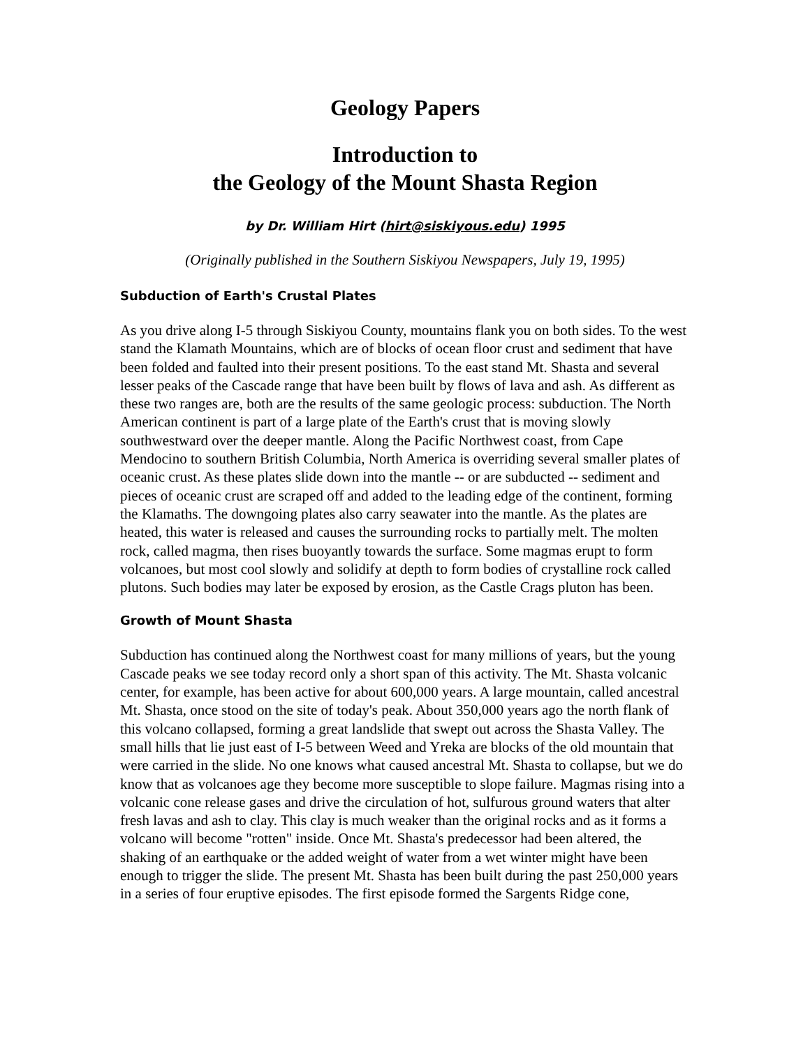Geology Papers
Introduction to
the Geology of the Mount Shasta Region
by Dr. William Hirt (hirt@siskiyous.edu) 1995
(Originally published in the Southern Siskiyou Newspapers, July 19, 1995)
Subduction of Earth's Crustal Plates
As you drive along I-5 through Siskiyou County, mountains flank you on both sides. To the west stand the Klamath Mountains, which are of blocks of ocean floor crust and sediment that have been folded and faulted into their present positions. To the east stand Mt. Shasta and several lesser peaks of the Cascade range that have been built by flows of lava and ash. As different as these two ranges are, both are the results of the same geologic process: subduction. The North American continent is part of a large plate of the Earth's crust that is moving slowly southwestward over the deeper mantle. Along the Pacific Northwest coast, from Cape Mendocino to southern British Columbia, North America is overriding several smaller plates of oceanic crust. As these plates slide down into the mantle -- or are subducted -- sediment and pieces of oceanic crust are scraped off and added to the leading edge of the continent, forming the Klamaths. The downgoing plates also carry seawater into the mantle. As the plates are heated, this water is released and causes the surrounding rocks to partially melt. The molten rock, called magma, then rises buoyantly towards the surface. Some magmas erupt to form volcanoes, but most cool slowly and solidify at depth to form bodies of crystalline rock called plutons. Such bodies may later be exposed by erosion, as the Castle Crags pluton has been.
Growth of Mount Shasta
Subduction has continued along the Northwest coast for many millions of years, but the young Cascade peaks we see today record only a short span of this activity. The Mt. Shasta volcanic center, for example, has been active for about 600,000 years. A large mountain, called ancestral Mt. Shasta, once stood on the site of today's peak. About 350,000 years ago the north flank of this volcano collapsed, forming a great landslide that swept out across the Shasta Valley. The small hills that lie just east of I-5 between Weed and Yreka are blocks of the old mountain that were carried in the slide. No one knows what caused ancestral Mt. Shasta to collapse, but we do know that as volcanoes age they become more susceptible to slope failure. Magmas rising into a volcanic cone release gases and drive the circulation of hot, sulfurous ground waters that alter fresh lavas and ash to clay. This clay is much weaker than the original rocks and as it forms a volcano will become "rotten" inside. Once Mt. Shasta's predecessor had been altered, the shaking of an earthquake or the added weight of water from a wet winter might have been enough to trigger the slide. The present Mt. Shasta has been built during the past 250,000 years in a series of four eruptive episodes. The first episode formed the Sargents Ridge cone,